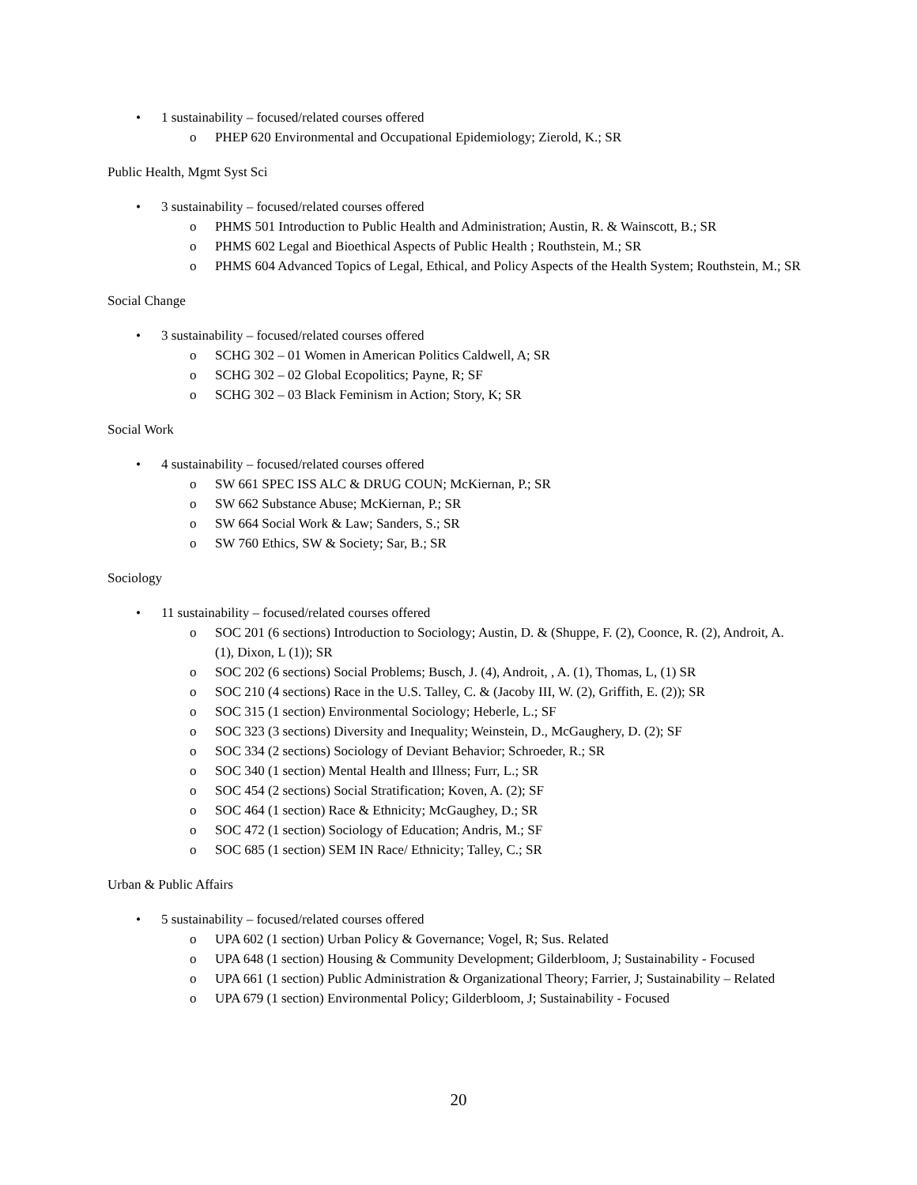• 1 sustainability – focused/related courses offered
o PHEP 620 Environmental and Occupational Epidemiology; Zierold, K.; SR
Public Health, Mgmt Syst Sci
• 3 sustainability – focused/related courses offered
o PHMS 501 Introduction to Public Health and Administration; Austin, R. & Wainscott, B.; SR
o PHMS 602 Legal and Bioethical Aspects of Public Health ; Routhstein, M.; SR
o PHMS 604 Advanced Topics of Legal, Ethical, and Policy Aspects of the Health System; Routhstein, M.; SR
Social Change
• 3 sustainability – focused/related courses offered
o SCHG 302 – 01 Women in American Politics Caldwell, A; SR
o SCHG 302 – 02 Global Ecopolitics; Payne, R; SF
o SCHG 302 – 03 Black Feminism in Action; Story, K; SR
Social Work
• 4 sustainability – focused/related courses offered
o SW 661 SPEC ISS ALC & DRUG COUN; McKiernan, P.; SR
o SW 662 Substance Abuse; McKiernan, P.; SR
o SW 664 Social Work & Law; Sanders, S.; SR
o SW 760 Ethics, SW & Society; Sar, B.; SR
Sociology
• 11 sustainability – focused/related courses offered
o SOC 201 (6 sections) Introduction to Sociology; Austin, D. & (Shuppe, F. (2), Coonce, R. (2), Androit, A. (1), Dixon, L (1)); SR
o SOC 202 (6 sections) Social Problems; Busch, J. (4), Androit, , A. (1), Thomas, L, (1) SR
o SOC 210 (4 sections) Race in the U.S. Talley, C. & (Jacoby III, W. (2), Griffith, E. (2)); SR
o SOC 315 (1 section) Environmental Sociology; Heberle, L.; SF
o SOC 323 (3 sections) Diversity and Inequality; Weinstein, D., McGaughery, D. (2); SF
o SOC 334 (2 sections) Sociology of Deviant Behavior; Schroeder, R.; SR
o SOC 340 (1 section) Mental Health and Illness; Furr, L.; SR
o SOC 454 (2 sections) Social Stratification; Koven, A. (2); SF
o SOC 464 (1 section) Race & Ethnicity; McGaughey, D.; SR
o SOC 472 (1 section) Sociology of Education; Andris, M.; SF
o SOC 685 (1 section) SEM IN Race/ Ethnicity; Talley, C.; SR
Urban & Public Affairs
• 5 sustainability – focused/related courses offered
o UPA 602 (1 section) Urban Policy & Governance; Vogel, R; Sus. Related
o UPA 648 (1 section) Housing & Community Development; Gilderbloom, J; Sustainability - Focused
o UPA 661 (1 section) Public Administration & Organizational Theory; Farrier, J; Sustainability – Related
o UPA 679 (1 section) Environmental Policy; Gilderbloom, J; Sustainability - Focused
20